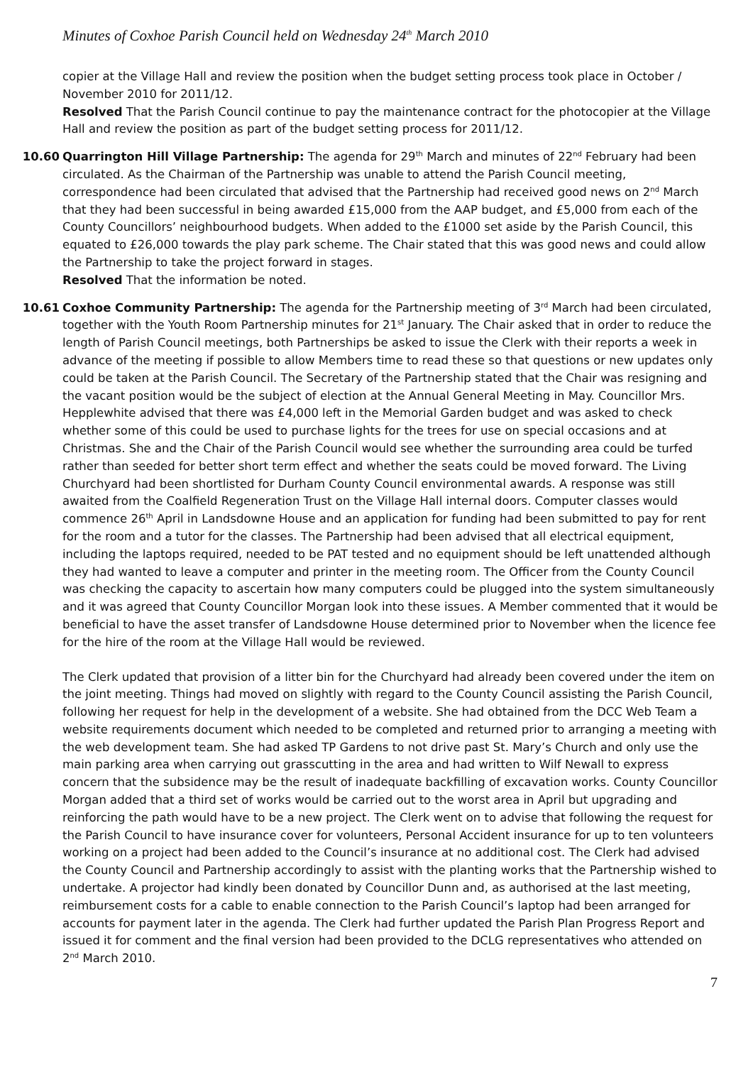Minutes of Coxhoe Parish Council held on Wednesday 24<sup>th</sup> March 2010
copier at the Village Hall and review the position when the budget setting process took place in October / November 2010 for 2011/12.
Resolved That the Parish Council continue to pay the maintenance contract for the photocopier at the Village Hall and review the position as part of the budget setting process for 2011/12.
10.60 Quarrington Hill Village Partnership: The agenda for 29<sup>th</sup> March and minutes of 22<sup>nd</sup> February had been circulated. As the Chairman of the Partnership was unable to attend the Parish Council meeting, correspondence had been circulated that advised that the Partnership had received good news on 2<sup>nd</sup> March that they had been successful in being awarded £15,000 from the AAP budget, and £5,000 from each of the County Councillors’ neighbourhood budgets. When added to the £1000 set aside by the Parish Council, this equated to £26,000 towards the play park scheme. The Chair stated that this was good news and could allow the Partnership to take the project forward in stages.
Resolved That the information be noted.
10.61 Coxhoe Community Partnership: The agenda for the Partnership meeting of 3<sup>rd</sup> March had been circulated, together with the Youth Room Partnership minutes for 21<sup>st</sup> January. The Chair asked that in order to reduce the length of Parish Council meetings, both Partnerships be asked to issue the Clerk with their reports a week in advance of the meeting if possible to allow Members time to read these so that questions or new updates only could be taken at the Parish Council. The Secretary of the Partnership stated that the Chair was resigning and the vacant position would be the subject of election at the Annual General Meeting in May. Councillor Mrs. Hepplewhite advised that there was £4,000 left in the Memorial Garden budget and was asked to check whether some of this could be used to purchase lights for the trees for use on special occasions and at Christmas. She and the Chair of the Parish Council would see whether the surrounding area could be turfed rather than seeded for better short term effect and whether the seats could be moved forward. The Living Churchyard had been shortlisted for Durham County Council environmental awards. A response was still awaited from the Coalfield Regeneration Trust on the Village Hall internal doors. Computer classes would commence 26<sup>th</sup> April in Landsdowne House and an application for funding had been submitted to pay for rent for the room and a tutor for the classes. The Partnership had been advised that all electrical equipment, including the laptops required, needed to be PAT tested and no equipment should be left unattended although they had wanted to leave a computer and printer in the meeting room. The Officer from the County Council was checking the capacity to ascertain how many computers could be plugged into the system simultaneously and it was agreed that County Councillor Morgan look into these issues. A Member commented that it would be beneficial to have the asset transfer of Landsdowne House determined prior to November when the licence fee for the hire of the room at the Village Hall would be reviewed.
The Clerk updated that provision of a litter bin for the Churchyard had already been covered under the item on the joint meeting. Things had moved on slightly with regard to the County Council assisting the Parish Council, following her request for help in the development of a website. She had obtained from the DCC Web Team a website requirements document which needed to be completed and returned prior to arranging a meeting with the web development team. She had asked TP Gardens to not drive past St. Mary’s Church and only use the main parking area when carrying out grasscutting in the area and had written to Wilf Newall to express concern that the subsidence may be the result of inadequate backfilling of excavation works. County Councillor Morgan added that a third set of works would be carried out to the worst area in April but upgrading and reinforcing the path would have to be a new project. The Clerk went on to advise that following the request for the Parish Council to have insurance cover for volunteers, Personal Accident insurance for up to ten volunteers working on a project had been added to the Council’s insurance at no additional cost. The Clerk had advised the County Council and Partnership accordingly to assist with the planting works that the Partnership wished to undertake. A projector had kindly been donated by Councillor Dunn and, as authorised at the last meeting, reimbursement costs for a cable to enable connection to the Parish Council’s laptop had been arranged for accounts for payment later in the agenda. The Clerk had further updated the Parish Plan Progress Report and issued it for comment and the final version had been provided to the DCLG representatives who attended on 2<sup>nd</sup> March 2010.
7